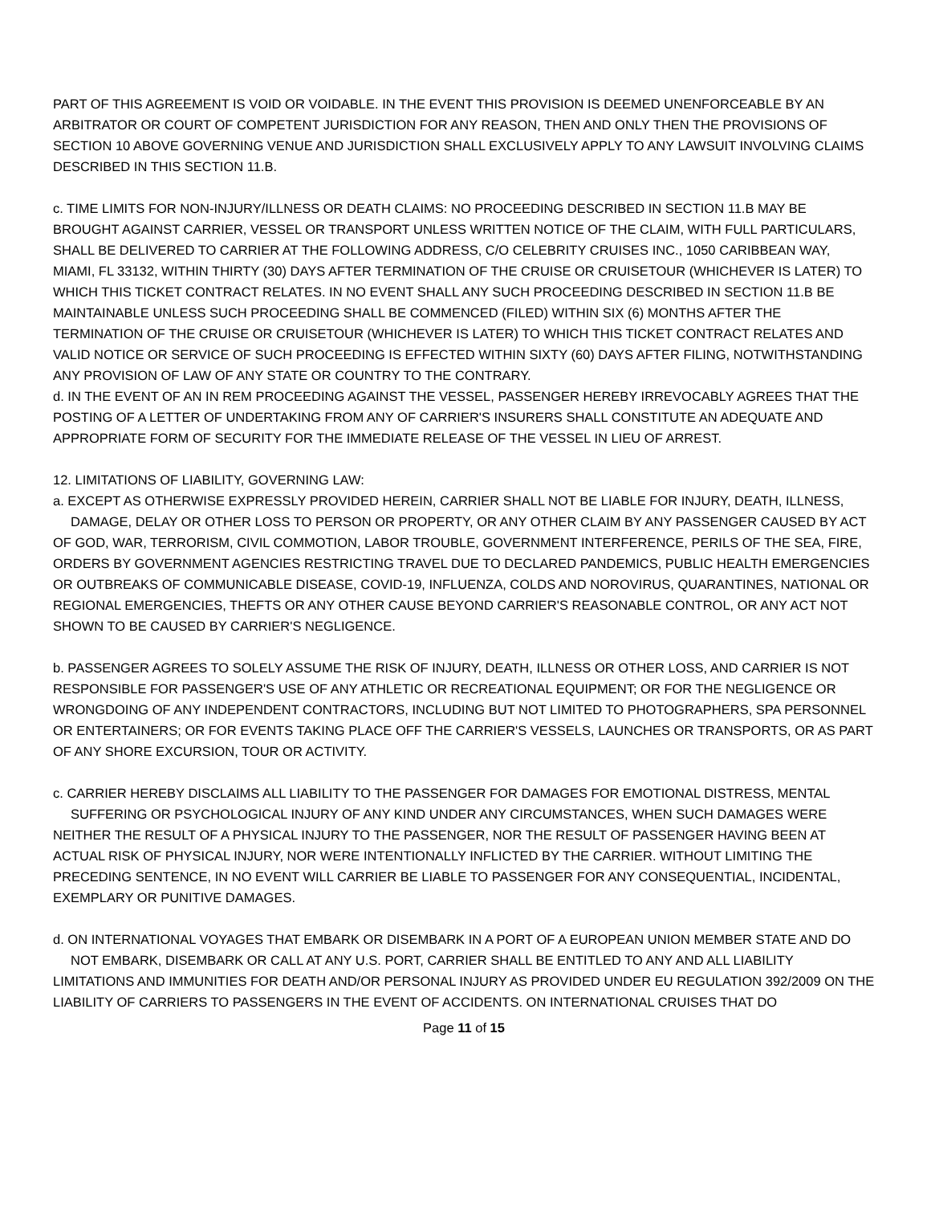PART OF THIS AGREEMENT IS VOID OR VOIDABLE. IN THE EVENT THIS PROVISION IS DEEMED UNENFORCEABLE BY AN ARBITRATOR OR COURT OF COMPETENT JURISDICTION FOR ANY REASON, THEN AND ONLY THEN THE PROVISIONS OF SECTION 10 ABOVE GOVERNING VENUE AND JURISDICTION SHALL EXCLUSIVELY APPLY TO ANY LAWSUIT INVOLVING CLAIMS DESCRIBED IN THIS SECTION 11.B.
c. TIME LIMITS FOR NON-INJURY/ILLNESS OR DEATH CLAIMS: NO PROCEEDING DESCRIBED IN SECTION 11.B MAY BE BROUGHT AGAINST CARRIER, VESSEL OR TRANSPORT UNLESS WRITTEN NOTICE OF THE CLAIM, WITH FULL PARTICULARS, SHALL BE DELIVERED TO CARRIER AT THE FOLLOWING ADDRESS, C/O CELEBRITY CRUISES INC., 1050 CARIBBEAN WAY, MIAMI, FL 33132, WITHIN THIRTY (30) DAYS AFTER TERMINATION OF THE CRUISE OR CRUISETOUR (WHICHEVER IS LATER) TO WHICH THIS TICKET CONTRACT RELATES. IN NO EVENT SHALL ANY SUCH PROCEEDING DESCRIBED IN SECTION 11.B BE MAINTAINABLE UNLESS SUCH PROCEEDING SHALL BE COMMENCED (FILED) WITHIN SIX (6) MONTHS AFTER THE TERMINATION OF THE CRUISE OR CRUISETOUR (WHICHEVER IS LATER) TO WHICH THIS TICKET CONTRACT RELATES AND VALID NOTICE OR SERVICE OF SUCH PROCEEDING IS EFFECTED WITHIN SIXTY (60) DAYS AFTER FILING, NOTWITHSTANDING ANY PROVISION OF LAW OF ANY STATE OR COUNTRY TO THE CONTRARY.
d. IN THE EVENT OF AN IN REM PROCEEDING AGAINST THE VESSEL, PASSENGER HEREBY IRREVOCABLY AGREES THAT THE POSTING OF A LETTER OF UNDERTAKING FROM ANY OF CARRIER'S INSURERS SHALL CONSTITUTE AN ADEQUATE AND APPROPRIATE FORM OF SECURITY FOR THE IMMEDIATE RELEASE OF THE VESSEL IN LIEU OF ARREST.
12. LIMITATIONS OF LIABILITY, GOVERNING LAW:
a. EXCEPT AS OTHERWISE EXPRESSLY PROVIDED HEREIN, CARRIER SHALL NOT BE LIABLE FOR INJURY, DEATH, ILLNESS, DAMAGE, DELAY OR OTHER LOSS TO PERSON OR PROPERTY, OR ANY OTHER CLAIM BY ANY PASSENGER CAUSED BY ACT
OF GOD, WAR, TERRORISM, CIVIL COMMOTION, LABOR TROUBLE, GOVERNMENT INTERFERENCE, PERILS OF THE SEA, FIRE, ORDERS BY GOVERNMENT AGENCIES RESTRICTING TRAVEL DUE TO DECLARED PANDEMICS, PUBLIC HEALTH EMERGENCIES OR OUTBREAKS OF COMMUNICABLE DISEASE, COVID-19, INFLUENZA, COLDS AND NOROVIRUS, QUARANTINES, NATIONAL OR REGIONAL EMERGENCIES, THEFTS OR ANY OTHER CAUSE BEYOND CARRIER'S REASONABLE CONTROL, OR ANY ACT NOT SHOWN TO BE CAUSED BY CARRIER'S NEGLIGENCE.
b. PASSENGER AGREES TO SOLELY ASSUME THE RISK OF INJURY, DEATH, ILLNESS OR OTHER LOSS, AND CARRIER IS NOT RESPONSIBLE FOR PASSENGER'S USE OF ANY ATHLETIC OR RECREATIONAL EQUIPMENT; OR FOR THE NEGLIGENCE OR WRONGDOING OF ANY INDEPENDENT CONTRACTORS, INCLUDING BUT NOT LIMITED TO PHOTOGRAPHERS, SPA PERSONNEL OR ENTERTAINERS; OR FOR EVENTS TAKING PLACE OFF THE CARRIER'S VESSELS, LAUNCHES OR TRANSPORTS, OR AS PART OF ANY SHORE EXCURSION, TOUR OR ACTIVITY.
c. CARRIER HEREBY DISCLAIMS ALL LIABILITY TO THE PASSENGER FOR DAMAGES FOR EMOTIONAL DISTRESS, MENTAL SUFFERING OR PSYCHOLOGICAL INJURY OF ANY KIND UNDER ANY CIRCUMSTANCES, WHEN SUCH DAMAGES WERE
NEITHER THE RESULT OF A PHYSICAL INJURY TO THE PASSENGER, NOR THE RESULT OF PASSENGER HAVING BEEN AT ACTUAL RISK OF PHYSICAL INJURY, NOR WERE INTENTIONALLY INFLICTED BY THE CARRIER. WITHOUT LIMITING THE PRECEDING SENTENCE, IN NO EVENT WILL CARRIER BE LIABLE TO PASSENGER FOR ANY CONSEQUENTIAL, INCIDENTAL, EXEMPLARY OR PUNITIVE DAMAGES.
d. ON INTERNATIONAL VOYAGES THAT EMBARK OR DISEMBARK IN A PORT OF A EUROPEAN UNION MEMBER STATE AND DO NOT EMBARK, DISEMBARK OR CALL AT ANY U.S. PORT, CARRIER SHALL BE ENTITLED TO ANY AND ALL LIABILITY
LIMITATIONS AND IMMUNITIES FOR DEATH AND/OR PERSONAL INJURY AS PROVIDED UNDER EU REGULATION 392/2009 ON THE LIABILITY OF CARRIERS TO PASSENGERS IN THE EVENT OF ACCIDENTS. ON INTERNATIONAL CRUISES THAT DO
Page 11 of 15